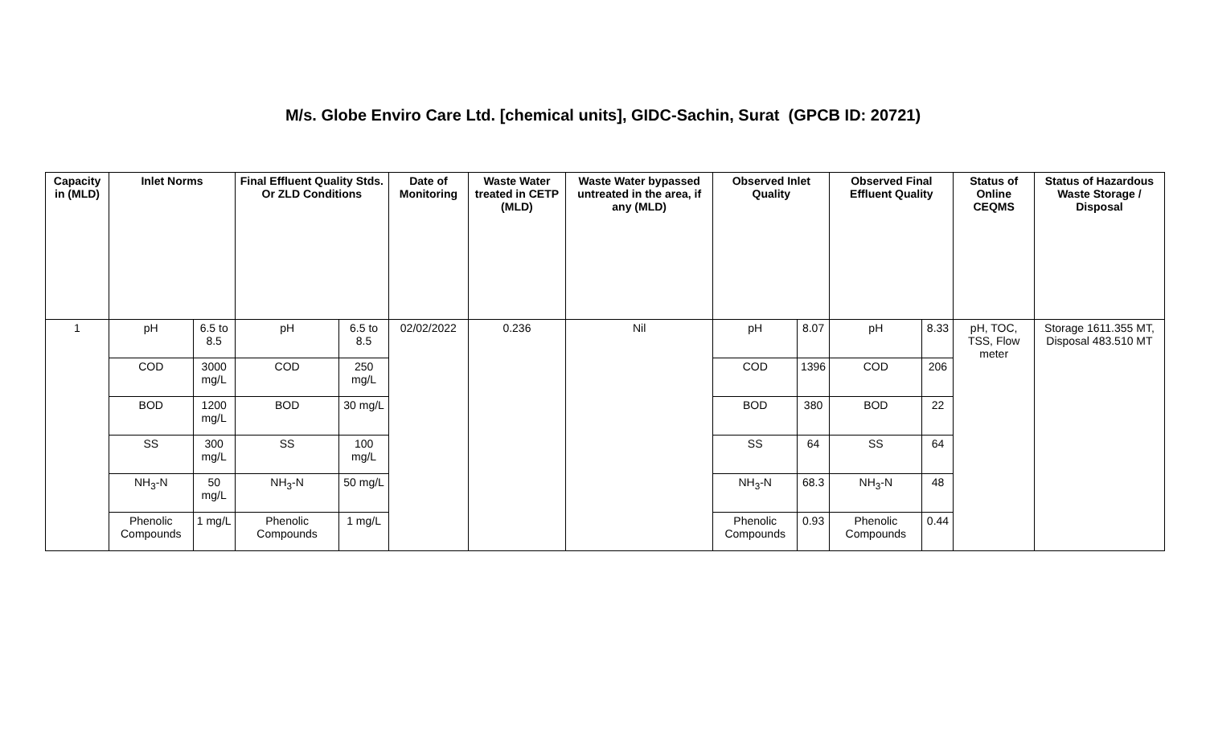M/s. Globe Enviro Care Ltd. [chemical units], GIDC-Sachin, Surat (GPCB ID: 20721)
| Capacity in (MLD) | Inlet Norms | | Final Effluent Quality Stds. Or ZLD Conditions | | Date of Monitoring | Waste Water treated in CETP (MLD) | Waste Water bypassed untreated in the area, if any (MLD) | Observed Inlet Quality | | Observed Final Effluent Quality | | Status of Online CEQMS | Status of Hazardous Waste Storage / Disposal |
| --- | --- | --- | --- | --- | --- | --- | --- | --- | --- | --- | --- | --- | --- |
| 1 | pH | 6.5 to 8.5 | pH | 6.5 to 8.5 | 02/02/2022 | 0.236 | Nil | pH | 8.07 | pH | 8.33 | pH, TOC, TSS, Flow meter | Storage 1611.355 MT, Disposal 483.510 MT |
| | COD | 3000 mg/L | COD | 250 mg/L | | | | COD | 1396 | COD | 206 | | |
| | BOD | 1200 mg/L | BOD | 30 mg/L | | | | BOD | 380 | BOD | 22 | | |
| | SS | 300 mg/L | SS | 100 mg/L | | | | SS | 64 | SS | 64 | | |
| | NH<sub>3</sub>-N | 50 mg/L | NH<sub>3</sub>-N | 50 mg/L | | | | NH<sub>3</sub>-N | 68.3 | NH<sub>3</sub>-N | 48 | | |
| | Phenolic Compounds | 1 mg/L | Phenolic Compounds | 1 mg/L | | | | Phenolic Compounds | 0.93 | Phenolic Compounds | 0.44 | | |